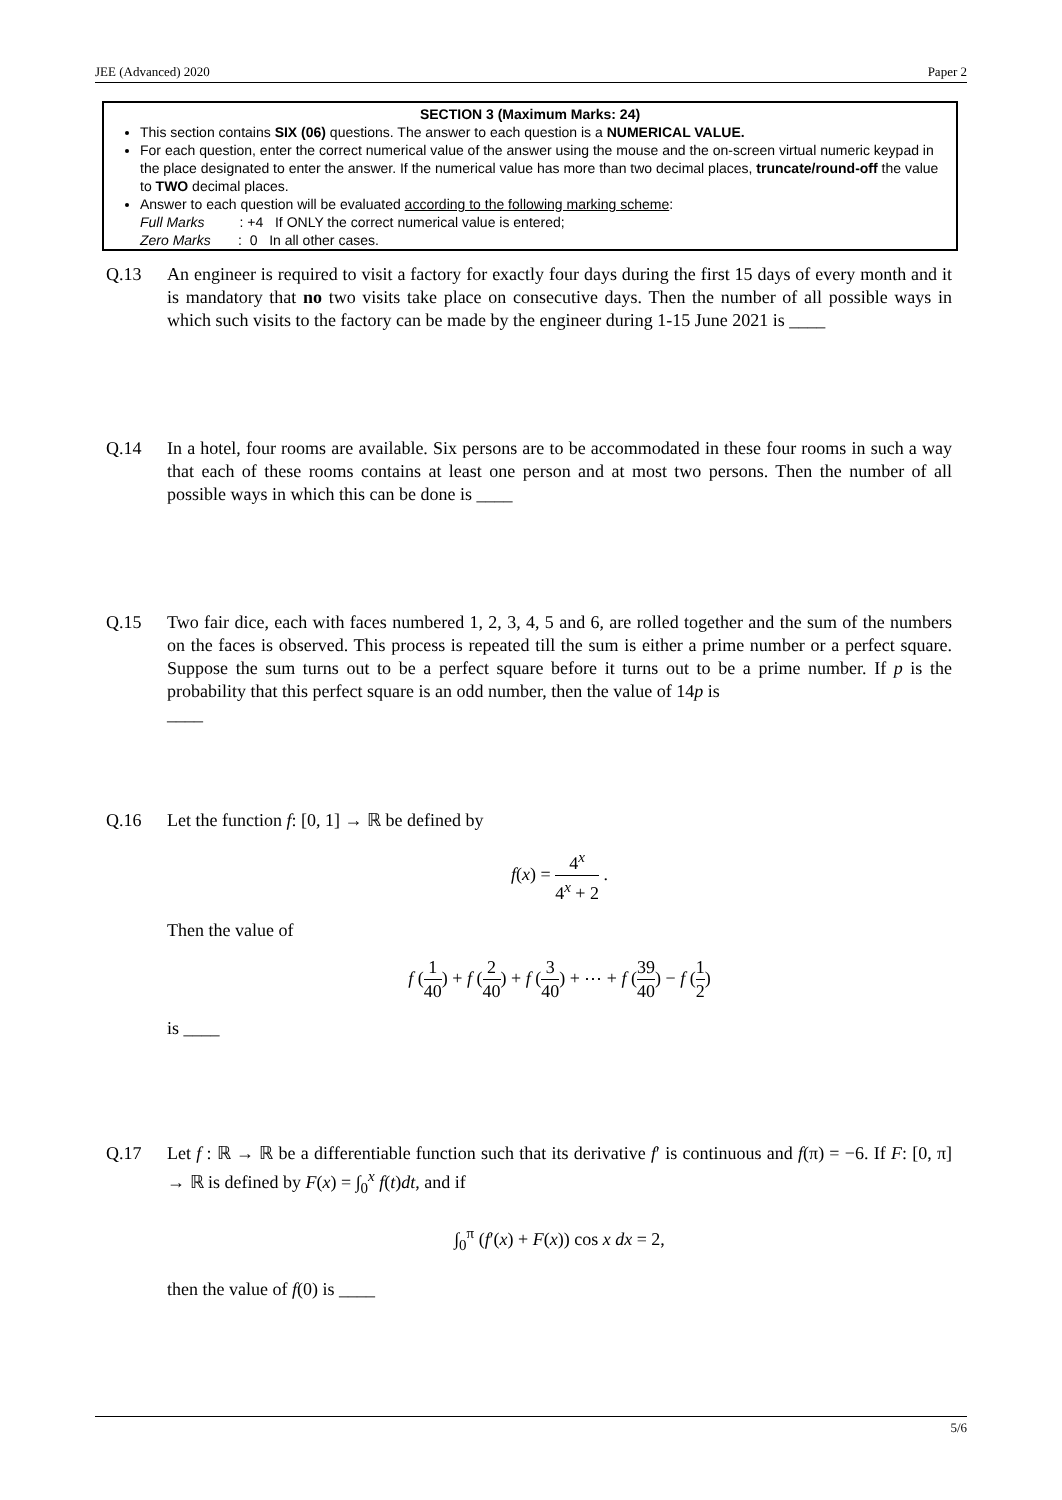JEE (Advanced) 2020 Paper 2
SECTION 3 (Maximum Marks: 24)
This section contains SIX (06) questions. The answer to each question is a NUMERICAL VALUE.
For each question, enter the correct numerical value of the answer using the mouse and the on-screen virtual numeric keypad in the place designated to enter the answer. If the numerical value has more than two decimal places, truncate/round-off the value to TWO decimal places.
Answer to each question will be evaluated according to the following marking scheme:
Full Marks : +4 If ONLY the correct numerical value is entered;
Zero Marks : 0 In all other cases.
Q.13 An engineer is required to visit a factory for exactly four days during the first 15 days of every month and it is mandatory that no two visits take place on consecutive days. Then the number of all possible ways in which such visits to the factory can be made by the engineer during 1-15 June 2021 is ____
Q.14 In a hotel, four rooms are available. Six persons are to be accommodated in these four rooms in such a way that each of these rooms contains at least one person and at most two persons. Then the number of all possible ways in which this can be done is ____
Q.15 Two fair dice, each with faces numbered 1, 2, 3, 4, 5 and 6, are rolled together and the sum of the numbers on the faces is observed. This process is repeated till the sum is either a prime number or a perfect square. Suppose the sum turns out to be a perfect square before it turns out to be a prime number. If p is the probability that this perfect square is an odd number, then the value of 14p is
____
Q.16 Let the function f: [0, 1] → ℝ be defined by
f(x) = 4<sup>x</sup> 4<sup>x</sup> + 2 .
Then the value of
f (1 40) + f (2 40) + f (3 40) + ⋯ + f (39 40) − f (1 2)
is ____
Q.17 Let f : ℝ → ℝ be a differentiable function such that its derivative f′ is continuous and f(π) = −6. If F: [0, π] → ℝ is defined by F(x) = ∫<sub>0</sub><sup>x</sup> f(t)dt, and if
∫<sub>0</sub><sup>π</sup> (f′(x) + F(x)) cos x dx = 2,
then the value of f(0) is ____
5/6